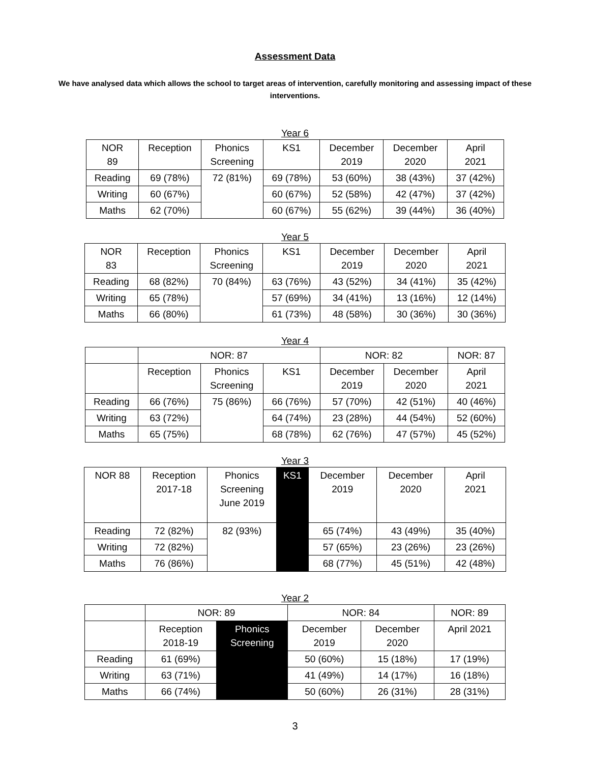Assessment Data
We have analysed data which allows the school to target areas of intervention, carefully monitoring and assessing impact of these interventions.
Year 6
| NOR 89 | Reception | Phonics Screening | KS1 | December 2019 | December 2020 | April 2021 |
| --- | --- | --- | --- | --- | --- | --- |
| Reading | 69 (78%) | 72 (81%) | 69 (78%) | 53 (60%) | 38 (43%) | 37 (42%) |
| Writing | 60 (67%) | | 60 (67%) | 52 (58%) | 42 (47%) | 37 (42%) |
| Maths | 62 (70%) | | 60 (67%) | 55 (62%) | 39 (44%) | 36 (40%) |
Year 5
| NOR 83 | Reception | Phonics Screening | KS1 | December 2019 | December 2020 | April 2021 |
| --- | --- | --- | --- | --- | --- | --- |
| Reading | 68 (82%) | 70 (84%) | 63 (76%) | 43 (52%) | 34 (41%) | 35 (42%) |
| Writing | 65 (78%) | | 57 (69%) | 34 (41%) | 13 (16%) | 12 (14%) |
| Maths | 66 (80%) | | 61 (73%) | 48 (58%) | 30 (36%) | 30 (36%) |
Year 4
| | NOR: 87 | | | NOR: 82 | | NOR: 87 |
| --- | --- | --- | --- | --- | --- | --- |
| | Reception | Phonics Screening | KS1 | December 2019 | December 2020 | April 2021 |
| Reading | 66 (76%) | 75 (86%) | 66 (76%) | 57 (70%) | 42 (51%) | 40 (46%) |
| Writing | 63 (72%) | | 64 (74%) | 23 (28%) | 44 (54%) | 52 (60%) |
| Maths | 65 (75%) | | 68 (78%) | 62 (76%) | 47 (57%) | 45 (52%) |
Year 3
| NOR 88 | Reception 2017-18 | Phonics Screening June 2019 | KS1 | December 2019 | December 2020 | April 2021 |
| --- | --- | --- | --- | --- | --- | --- |
| Reading | 72 (82%) | 82 (93%) | | 65 (74%) | 43 (49%) | 35 (40%) |
| Writing | 72 (82%) | | | 57 (65%) | 23 (26%) | 23 (26%) |
| Maths | 76 (86%) | | | 68 (77%) | 45 (51%) | 42 (48%) |
Year 2
| | NOR: 89 | | NOR: 84 | | NOR: 89 |
| --- | --- | --- | --- | --- | --- |
| | Reception 2018-19 | Phonics Screening | December 2019 | December 2020 | April 2021 |
| Reading | 61 (69%) | | 50 (60%) | 15 (18%) | 17 (19%) |
| Writing | 63 (71%) | | 41 (49%) | 14 (17%) | 16 (18%) |
| Maths | 66 (74%) | | 50 (60%) | 26 (31%) | 28 (31%) |
3